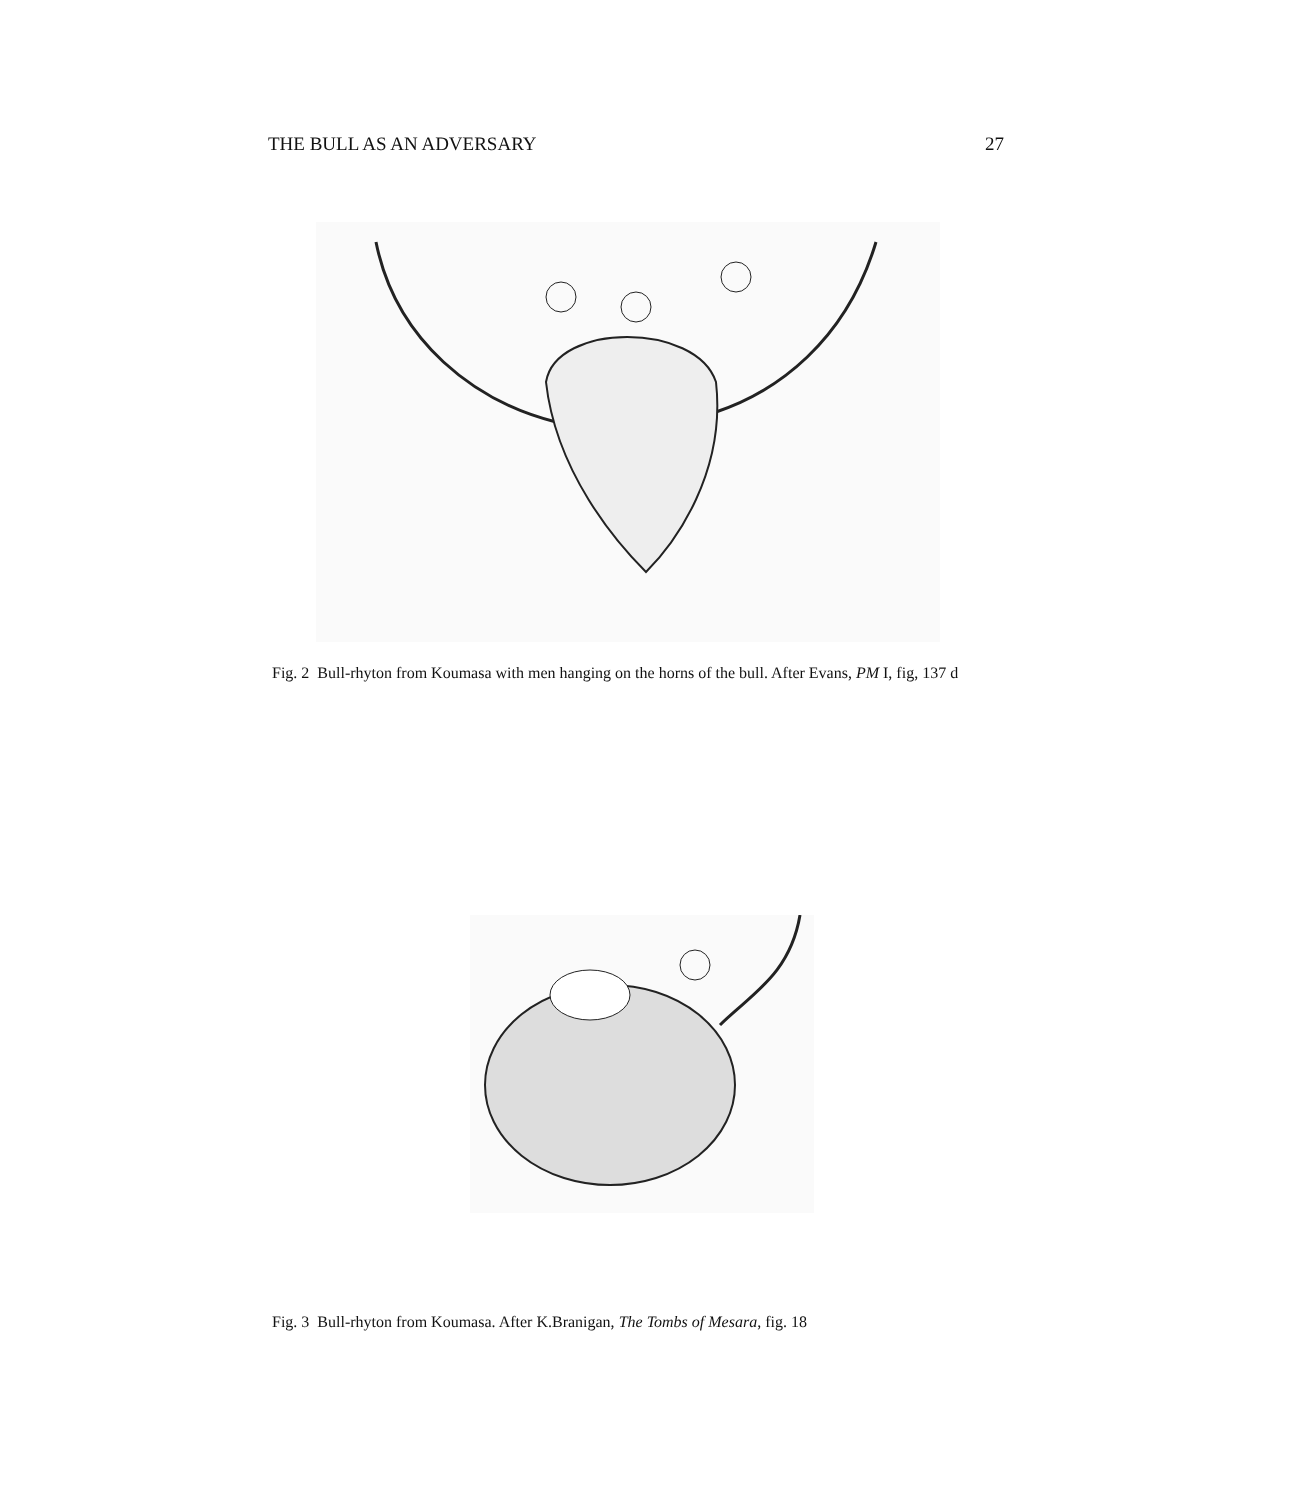THE BULL AS AN ADVERSARY 27
Fig. 2 Bull-rhyton from Koumasa with men hanging on the horns of the bull. After Evans, PM I, fig, 137 d
Fig. 3 Bull-rhyton from Koumasa. After K.Branigan, The Tombs of Mesara, fig. 18